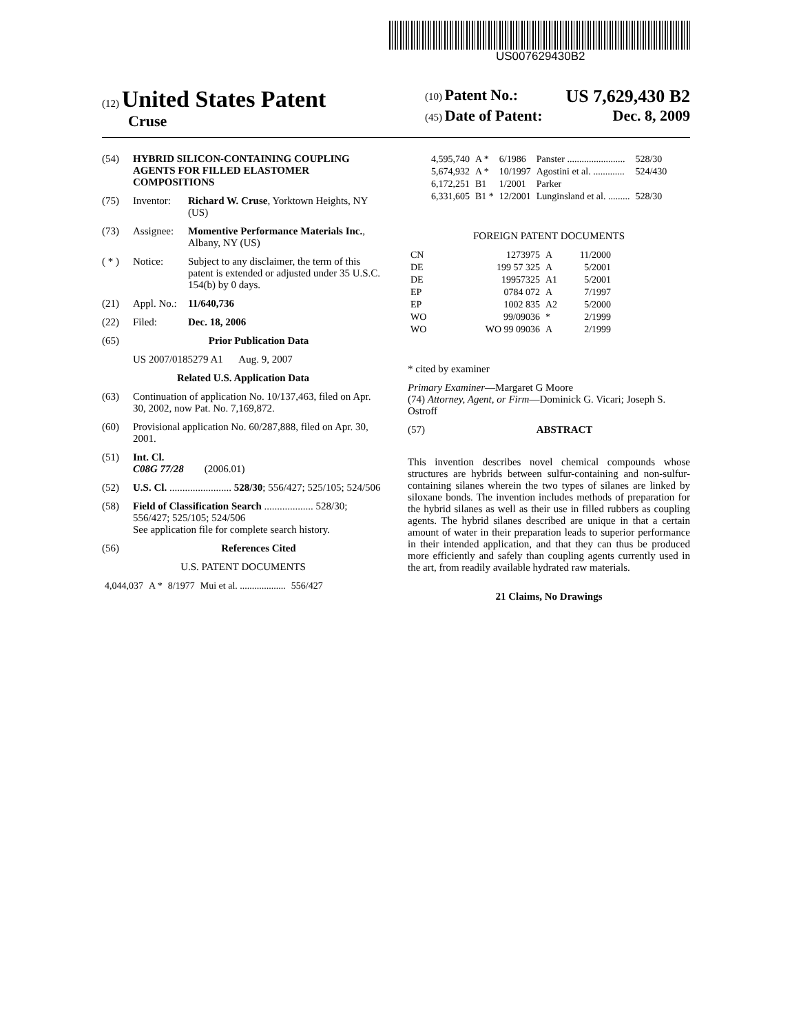US007629430B2
(12) United States Patent
Cruse
(10) Patent No.: US 7,629,430 B2
(45) Date of Patent: Dec. 8, 2009
(54) HYBRID SILICON-CONTAINING COUPLING AGENTS FOR FILLED ELASTOMER COMPOSITIONS
(75) Inventor: Richard W. Cruse, Yorktown Heights, NY (US)
(73) Assignee: Momentive Performance Materials Inc., Albany, NY (US)
( * ) Notice: Subject to any disclaimer, the term of this patent is extended or adjusted under 35 U.S.C. 154(b) by 0 days.
(21) Appl. No.: 11/640,736
(22) Filed: Dec. 18, 2006
(65) Prior Publication Data
US 2007/0185279 A1 Aug. 9, 2007
Related U.S. Application Data
(63) Continuation of application No. 10/137,463, filed on Apr. 30, 2002, now Pat. No. 7,169,872.
(60) Provisional application No. 60/287,888, filed on Apr. 30, 2001.
(51) Int. Cl.
C08G 77/28 (2006.01)
(52) U.S. Cl. ........................ 528/30; 556/427; 525/105; 524/506
(58) Field of Classification Search ................... 528/30; 556/427; 525/105; 524/506
See application file for complete search history.
(56) References Cited
U.S. PATENT DOCUMENTS
| 4,044,037 | A * | 8/1977 | Mui et al. ................... | 556/427 |
| 4,595,740 | A * | 6/1986 | Panster ........................ | 528/30 |
| 5,674,932 | A * | 10/1997 | Agostini et al. ............. | 524/430 |
| 6,172,251 | B1 | 1/2001 | Parker | |
| 6,331,605 | B1 * | 12/2001 | Lunginsland et al. ......... | 528/30 |
FOREIGN PATENT DOCUMENTS
| CN | 1273975 | A | 11/2000 |
| DE | 199 57 325 | A | 5/2001 |
| DE | 19957325 | A1 | 5/2001 |
| EP | 0784 072 | A | 7/1997 |
| EP | 1002 835 | A2 | 5/2000 |
| WO | 99/09036 | * | 2/1999 |
| WO | WO 99 09036 | A | 2/1999 |
* cited by examiner
Primary Examiner—Margaret G Moore
(74) Attorney, Agent, or Firm—Dominick G. Vicari; Joseph S. Ostroff
(57) ABSTRACT
This invention describes novel chemical compounds whose structures are hybrids between sulfur-containing and non-sulfur-containing silanes wherein the two types of silanes are linked by siloxane bonds. The invention includes methods of preparation for the hybrid silanes as well as their use in filled rubbers as coupling agents. The hybrid silanes described are unique in that a certain amount of water in their preparation leads to superior performance in their intended application, and that they can thus be produced more efficiently and safely than coupling agents currently used in the art, from readily available hydrated raw materials.
21 Claims, No Drawings